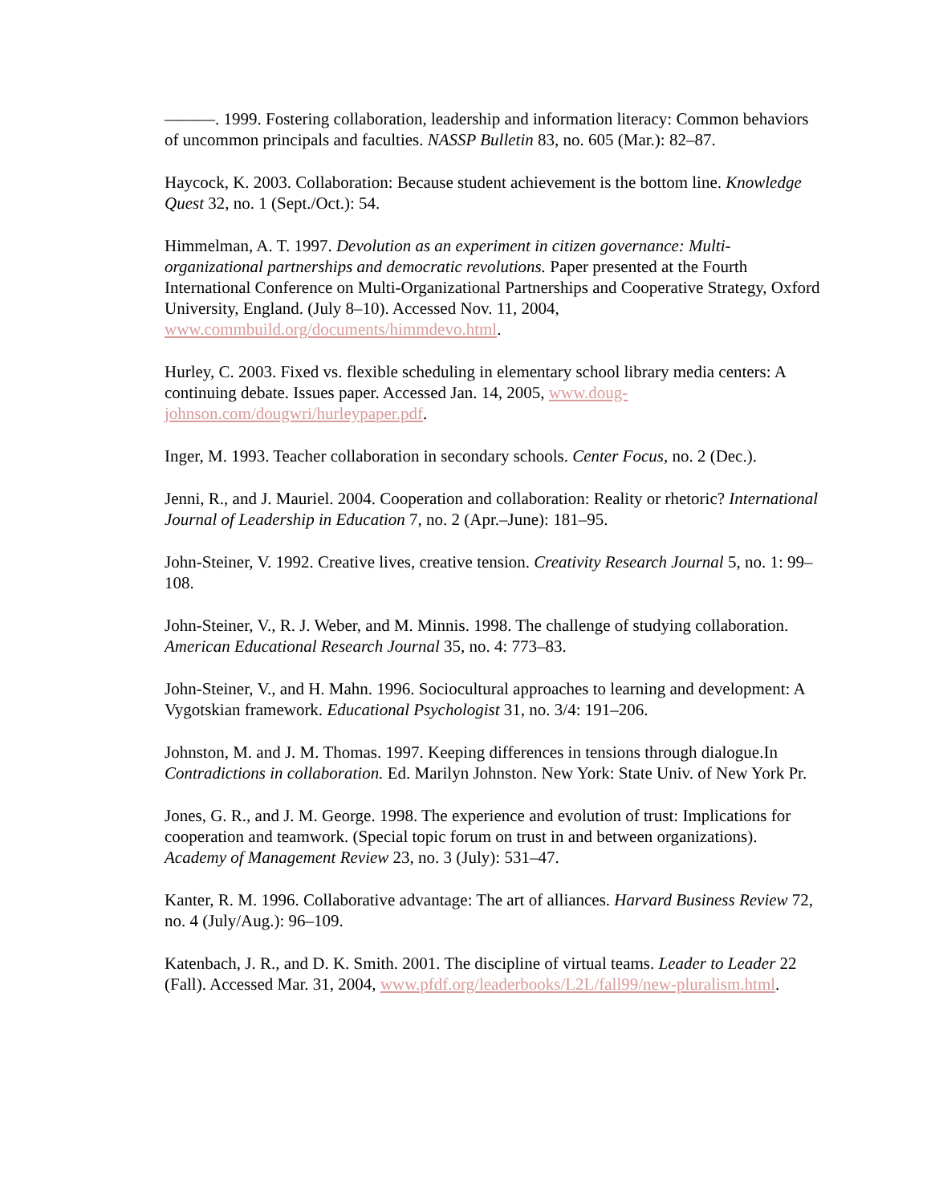———. 1999. Fostering collaboration, leadership and information literacy: Common behaviors of uncommon principals and faculties. NASSP Bulletin 83, no. 605 (Mar.): 82–87.
Haycock, K. 2003. Collaboration: Because student achievement is the bottom line. Knowledge Quest 32, no. 1 (Sept./Oct.): 54.
Himmelman, A. T. 1997. Devolution as an experiment in citizen governance: Multi-organizational partnerships and democratic revolutions. Paper presented at the Fourth International Conference on Multi-Organizational Partnerships and Cooperative Strategy, Oxford University, England. (July 8–10). Accessed Nov. 11, 2004, www.commbuild.org/documents/himmdevo.html.
Hurley, C. 2003. Fixed vs. flexible scheduling in elementary school library media centers: A continuing debate. Issues paper. Accessed Jan. 14, 2005, www.doug-johnson.com/dougwri/hurleypaper.pdf.
Inger, M. 1993. Teacher collaboration in secondary schools. Center Focus, no. 2 (Dec.).
Jenni, R., and J. Mauriel. 2004. Cooperation and collaboration: Reality or rhetoric? International Journal of Leadership in Education 7, no. 2 (Apr.–June): 181–95.
John-Steiner, V. 1992. Creative lives, creative tension. Creativity Research Journal 5, no. 1: 99–108.
John-Steiner, V., R. J. Weber, and M. Minnis. 1998. The challenge of studying collaboration. American Educational Research Journal 35, no. 4: 773–83.
John-Steiner, V., and H. Mahn. 1996. Sociocultural approaches to learning and development: A Vygotskian framework. Educational Psychologist 31, no. 3/4: 191–206.
Johnston, M. and J. M. Thomas. 1997. Keeping differences in tensions through dialogue.In Contradictions in collaboration. Ed. Marilyn Johnston. New York: State Univ. of New York Pr.
Jones, G. R., and J. M. George. 1998. The experience and evolution of trust: Implications for cooperation and teamwork. (Special topic forum on trust in and between organizations). Academy of Management Review 23, no. 3 (July): 531–47.
Kanter, R. M. 1996. Collaborative advantage: The art of alliances. Harvard Business Review 72, no. 4 (July/Aug.): 96–109.
Katenbach, J. R., and D. K. Smith. 2001. The discipline of virtual teams. Leader to Leader 22 (Fall). Accessed Mar. 31, 2004, www.pfdf.org/leaderbooks/L2L/fall99/new-pluralism.html.